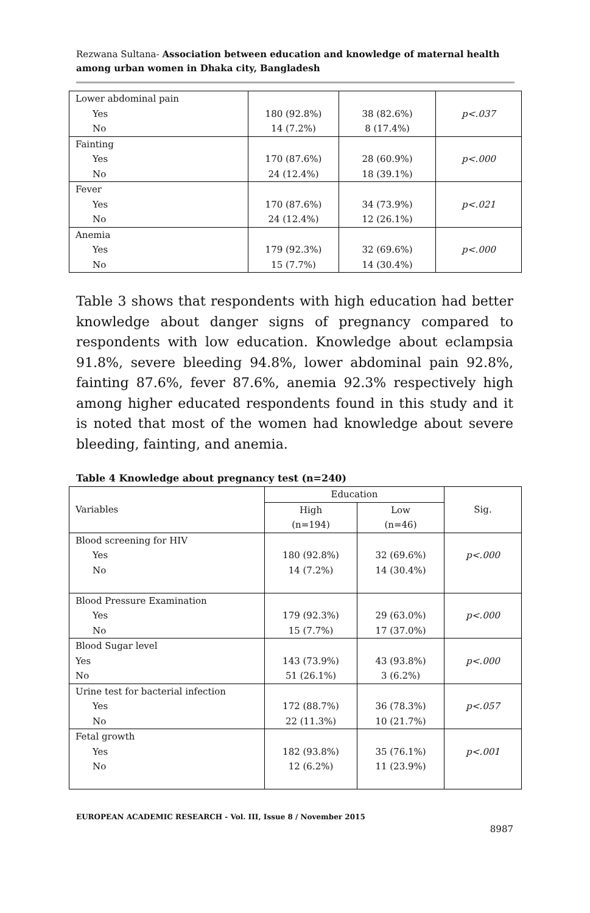Rezwana Sultana- Association between education and knowledge of maternal health among urban women in Dhaka city, Bangladesh
| Lower abdominal pain Yes No | 180 (92.8%) 14 (7.2%) | 38 (82.6%) 8 (17.4%) | p<.037 |
| Fainting Yes No | 170 (87.6%) 24 (12.4%) | 28 (60.9%) 18 (39.1%) | p<.000 |
| Fever Yes No | 170 (87.6%) 24 (12.4%) | 34 (73.9%) 12 (26.1%) | p<.021 |
| Anemia Yes No | 179 (92.3%) 15 (7.7%) | 32 (69.6%) 14 (30.4%) | p<.000 |
Table 3 shows that respondents with high education had better knowledge about danger signs of pregnancy compared to respondents with low education. Knowledge about eclampsia 91.8%, severe bleeding 94.8%, lower abdominal pain 92.8%, fainting 87.6%, fever 87.6%, anemia 92.3% respectively high among higher educated respondents found in this study and it is noted that most of the women had knowledge about severe bleeding, fainting, and anemia.
Table 4 Knowledge about pregnancy test (n=240)
| Variables | Education | | Sig. |
| --- | --- | --- | --- |
| | High (n=194) | Low (n=46) | |
| Blood screening for HIV Yes No | 180 (92.8%) 14 (7.2%) | 32 (69.6%) 14 (30.4%) | p<.000 |
| Blood Pressure Examination Yes No | 179 (92.3%) 15 (7.7%) | 29 (63.0%) 17 (37.0%) | p<.000 |
| Blood Sugar level Yes No | 143 (73.9%) 51 (26.1%) | 43 (93.8%) 3 (6.2%) | p<.000 |
| Urine test for bacterial infection Yes No | 172 (88.7%) 22 (11.3%) | 36 (78.3%) 10 (21.7%) | p<.057 |
| Fetal growth Yes No | 182 (93.8%) 12 (6.2%) | 35 (76.1%) 11 (23.9%) | p<.001 |
EUROPEAN ACADEMIC RESEARCH - Vol. III, Issue 8 / November 2015
8987